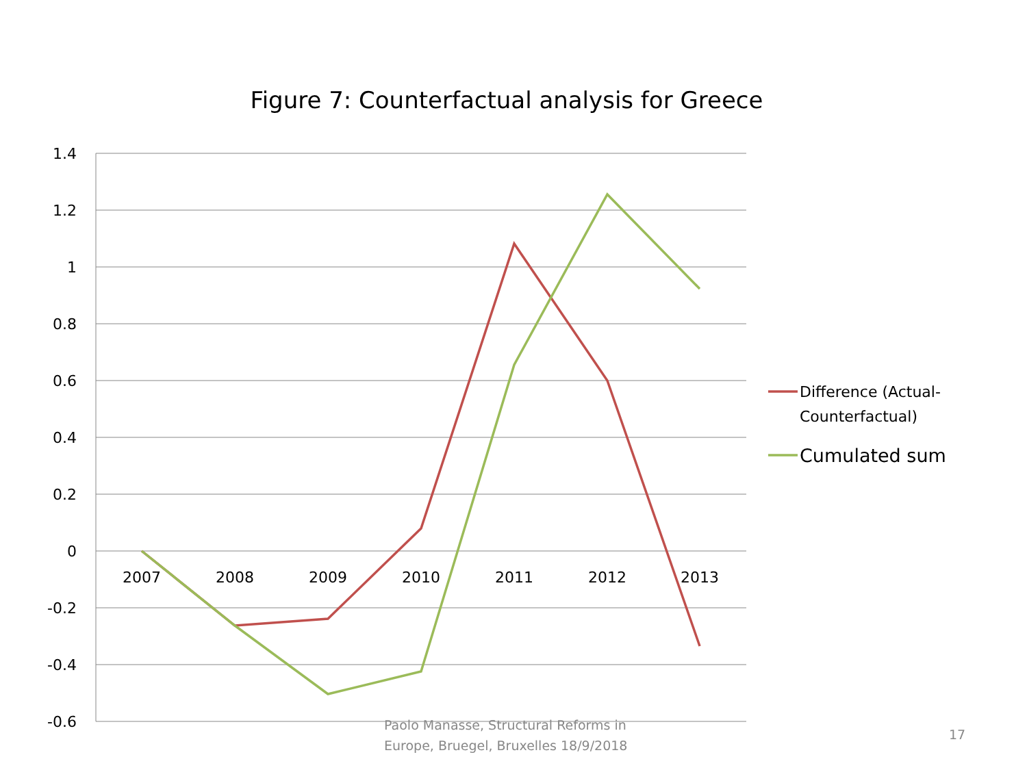Figure 7: Counterfactual analysis for Greece
1.4
1.2
1
0.8
0.6
0.4
0.2
0
-0.2
-0.4
-0.6
2007
2008
2009
2010
2011
2012
2013
Difference (Actual-
Counterfactual)
Cumulated sum
Paolo Manasse, Structural Reforms in
Europe, Bruegel, Bruxelles 18/9/2018
17